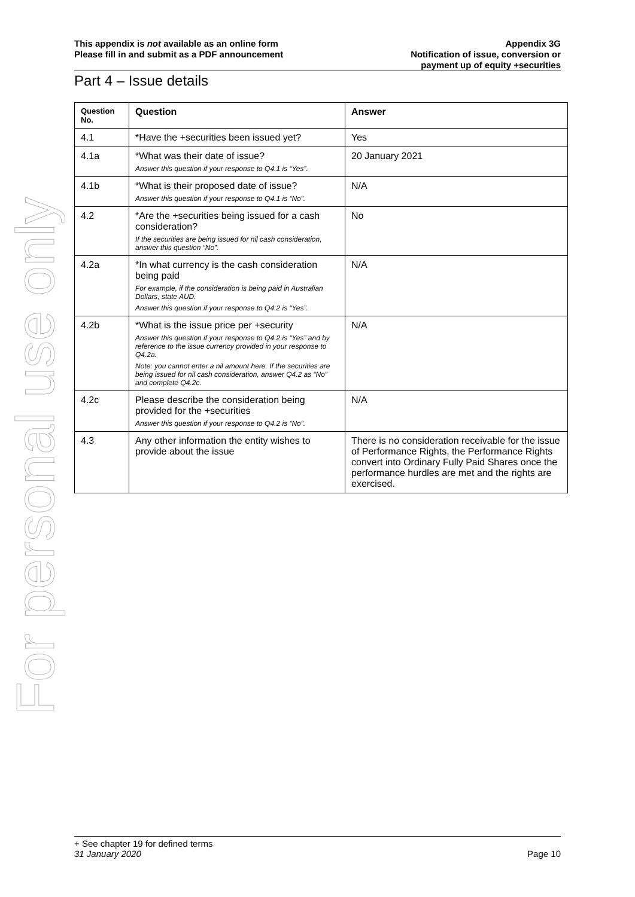For personal use only
This appendix is not available as an online form
Please fill in and submit as a PDF announcement
Appendix 3G
Notification of issue, conversion or
payment up of equity +securities
Part 4 – Issue details
| Question No. | Question | Answer |
| --- | --- | --- |
| 4.1 | *Have the +securities been issued yet? | Yes |
| 4.1a | *What was their date of issue? Answer this question if your response to Q4.1 is “Yes”. | 20 January 2021 |
| 4.1b | *What is their proposed date of issue? Answer this question if your response to Q4.1 is “No”. | N/A |
| 4.2 | *Are the +securities being issued for a cash consideration? If the securities are being issued for nil cash consideration, answer this question “No”. | No |
| 4.2a | *In what currency is the cash consideration being paid For example, if the consideration is being paid in Australian Dollars, state AUD. Answer this question if your response to Q4.2 is “Yes”. | N/A |
| 4.2b | *What is the issue price per +security Answer this question if your response to Q4.2 is “Yes” and by reference to the issue currency provided in your response to Q4.2a. Note: you cannot enter a nil amount here. If the securities are being issued for nil cash consideration, answer Q4.2 as “No” and complete Q4.2c. | N/A |
| 4.2c | Please describe the consideration being provided for the +securities Answer this question if your response to Q4.2 is “No”. | N/A |
| 4.3 | Any other information the entity wishes to provide about the issue | There is no consideration receivable for the issue of Performance Rights, the Performance Rights convert into Ordinary Fully Paid Shares once the performance hurdles are met and the rights are exercised. |
+ See chapter 19 for defined terms
31 January 2020 Page 10